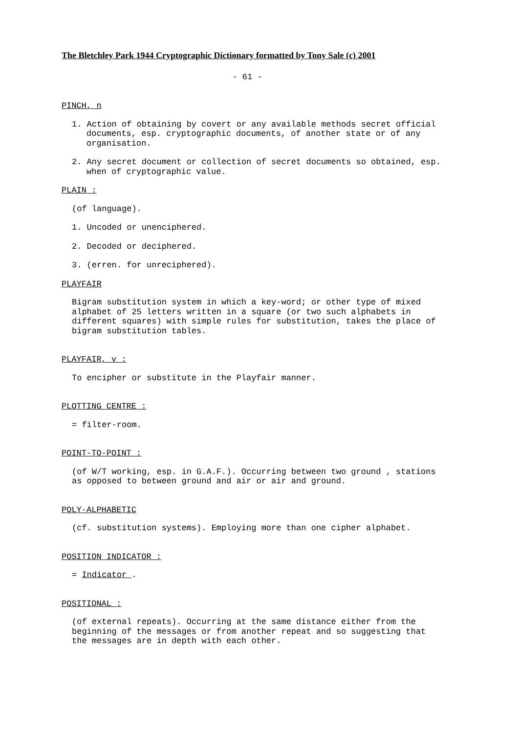The Bletchley Park 1944 Cryptographic Dictionary formatted by Tony Sale (c) 2001
- 61 -
PINCH, n
1. Action of obtaining by covert or any available methods secret official documents, esp. cryptographic documents, of another state or of any organisation.
2. Any secret document or collection of secret documents so obtained, esp. when of cryptographic value.
PLAIN :
(of language).
1. Uncoded or unenciphered.
2. Decoded or deciphered.
3. (erren. for unreciphered).
PLAYFAIR
Bigram substitution system in which a key-word; or other type of mixed alphabet of 25 letters written in a square (or two such alphabets in different squares) with simple rules for substitution, takes the place of bigram substitution tables.
PLAYFAIR, v :
To encipher or substitute in the Playfair manner.
PLOTTING CENTRE :
= filter-room.
POINT-TO-POINT :
(of W/T working, esp. in G.A.F.). Occurring between two ground , stations as opposed to between ground and air or air and ground.
POLY-ALPHABETIC
(cf. substitution systems). Employing more than one cipher alphabet.
POSITION INDICATOR :
= Indicator .
POSITIONAL :
(of external repeats). Occurring at the same distance either from the beginning of the messages or from another repeat and so suggesting that the messages are in depth with each other.